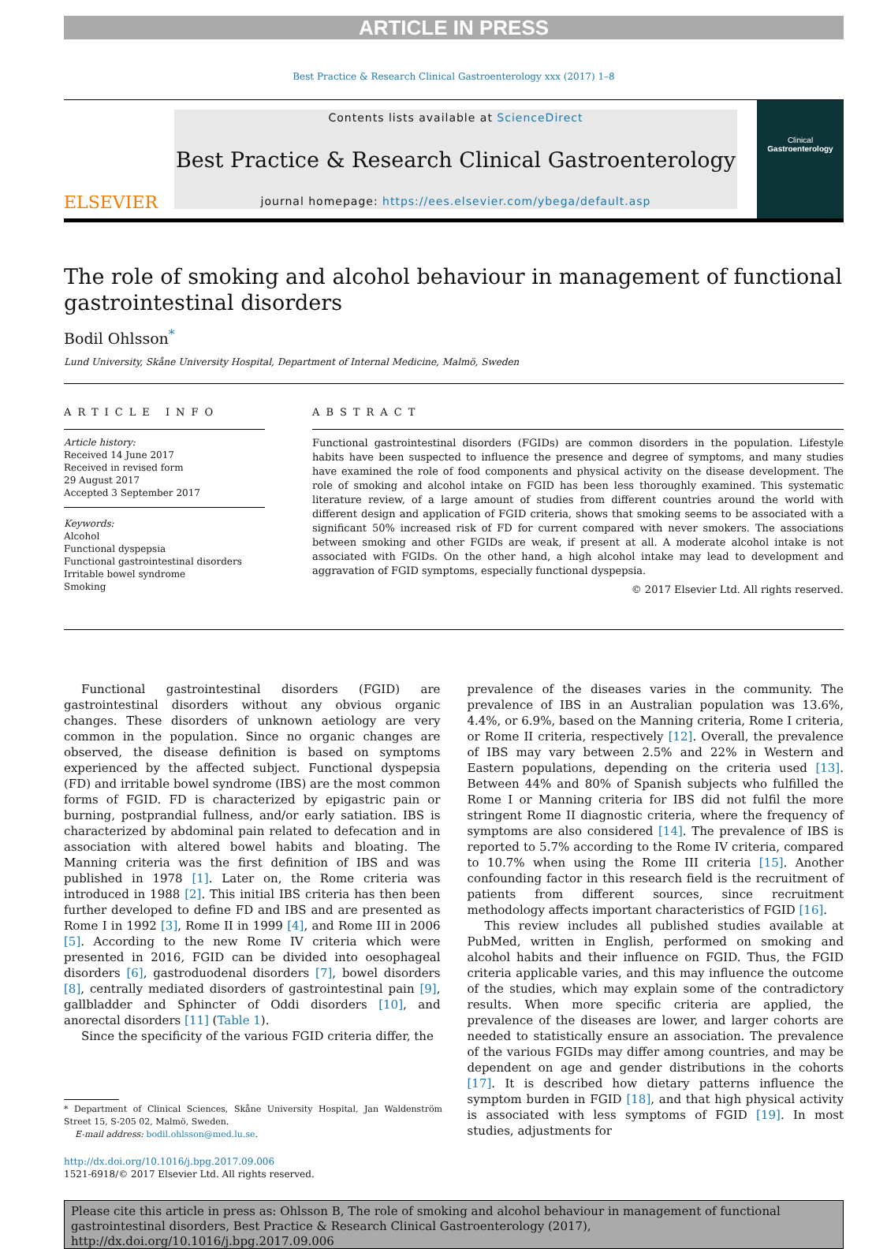ARTICLE IN PRESS
Best Practice & Research Clinical Gastroenterology xxx (2017) 1–8
ELSEVIER
Contents lists available at ScienceDirect
Best Practice & Research Clinical Gastroenterology
journal homepage: https://ees.elsevier.com/ybega/default.asp
Clinical
Gastroenterology
The role of smoking and alcohol behaviour in management of functional gastrointestinal disorders
Bodil Ohlsson<sup>*</sup>
Lund University, Skåne University Hospital, Department of Internal Medicine, Malmö, Sweden
ARTICLE INFO
Article history:
Received 14 June 2017
Received in revised form
29 August 2017
Accepted 3 September 2017
Keywords:
Alcohol
Functional dyspepsia
Functional gastrointestinal disorders
Irritable bowel syndrome
Smoking
ABSTRACT
Functional gastrointestinal disorders (FGIDs) are common disorders in the population. Lifestyle habits have been suspected to influence the presence and degree of symptoms, and many studies have examined the role of food components and physical activity on the disease development. The role of smoking and alcohol intake on FGID has been less thoroughly examined. This systematic literature review, of a large amount of studies from different countries around the world with different design and application of FGID criteria, shows that smoking seems to be associated with a significant 50% increased risk of FD for current compared with never smokers. The associations between smoking and other FGIDs are weak, if present at all. A moderate alcohol intake is not associated with FGIDs. On the other hand, a high alcohol intake may lead to development and aggravation of FGID symptoms, especially functional dyspepsia.
© 2017 Elsevier Ltd. All rights reserved.
Functional gastrointestinal disorders (FGID) are gastrointestinal disorders without any obvious organic changes. These disorders of unknown aetiology are very common in the population. Since no organic changes are observed, the disease definition is based on symptoms experienced by the affected subject. Functional dyspepsia (FD) and irritable bowel syndrome (IBS) are the most common forms of FGID. FD is characterized by epigastric pain or burning, postprandial fullness, and/or early satiation. IBS is characterized by abdominal pain related to defecation and in association with altered bowel habits and bloating. The Manning criteria was the first definition of IBS and was published in 1978 [1]. Later on, the Rome criteria was introduced in 1988 [2]. This initial IBS criteria has then been further developed to define FD and IBS and are presented as Rome I in 1992 [3], Rome II in 1999 [4], and Rome III in 2006 [5]. According to the new Rome IV criteria which were presented in 2016, FGID can be divided into oesophageal disorders [6], gastroduodenal disorders [7], bowel disorders [8], centrally mediated disorders of gastrointestinal pain [9], gallbladder and Sphincter of Oddi disorders [10], and anorectal disorders [11] (Table 1).
Since the specificity of the various FGID criteria differ, the
* Department of Clinical Sciences, Skåne University Hospital, Jan Waldenström Street 15, S-205 02, Malmö, Sweden.
E-mail address: bodil.ohlsson@med.lu.se.
http://dx.doi.org/10.1016/j.bpg.2017.09.006
1521-6918/© 2017 Elsevier Ltd. All rights reserved.
prevalence of the diseases varies in the community. The prevalence of IBS in an Australian population was 13.6%, 4.4%, or 6.9%, based on the Manning criteria, Rome I criteria, or Rome II criteria, respectively [12]. Overall, the prevalence of IBS may vary between 2.5% and 22% in Western and Eastern populations, depending on the criteria used [13]. Between 44% and 80% of Spanish subjects who fulfilled the Rome I or Manning criteria for IBS did not fulfil the more stringent Rome II diagnostic criteria, where the frequency of symptoms are also considered [14]. The prevalence of IBS is reported to 5.7% according to the Rome IV criteria, compared to 10.7% when using the Rome III criteria [15]. Another confounding factor in this research field is the recruitment of patients from different sources, since recruitment methodology affects important characteristics of FGID [16].
This review includes all published studies available at PubMed, written in English, performed on smoking and alcohol habits and their influence on FGID. Thus, the FGID criteria applicable varies, and this may influence the outcome of the studies, which may explain some of the contradictory results. When more specific criteria are applied, the prevalence of the diseases are lower, and larger cohorts are needed to statistically ensure an association. The prevalence of the various FGIDs may differ among countries, and may be dependent on age and gender distributions in the cohorts [17]. It is described how dietary patterns influence the symptom burden in FGID [18], and that high physical activity is associated with less symptoms of FGID [19]. In most studies, adjustments for
Please cite this article in press as: Ohlsson B, The role of smoking and alcohol behaviour in management of functional gastrointestinal disorders, Best Practice & Research Clinical Gastroenterology (2017), http://dx.doi.org/10.1016/j.bpg.2017.09.006